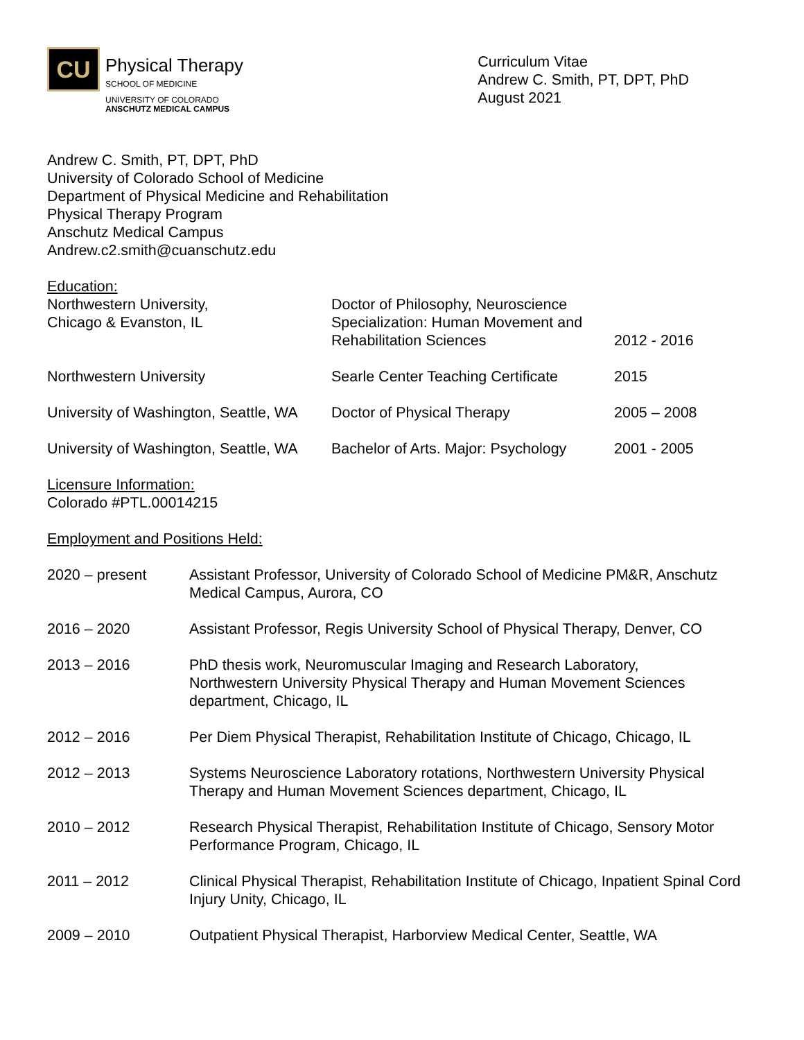CU
Physical Therapy
SCHOOL OF MEDICINE
UNIVERSITY OF COLORADO
ANSCHUTZ MEDICAL CAMPUS
Curriculum Vitae
Andrew C. Smith, PT, DPT, PhD
August 2021
Andrew C. Smith, PT, DPT, PhD
University of Colorado School of Medicine
Department of Physical Medicine and Rehabilitation
Physical Therapy Program
Anschutz Medical Campus
Andrew.c2.smith@cuanschutz.edu
Education:
| Northwestern University, Chicago & Evanston, IL | Doctor of Philosophy, Neuroscience Specialization: Human Movement and Rehabilitation Sciences | 2012 - 2016 |
| Northwestern University | Searle Center Teaching Certificate | 2015 |
| University of Washington, Seattle, WA | Doctor of Physical Therapy | 2005 – 2008 |
| University of Washington, Seattle, WA | Bachelor of Arts. Major: Psychology | 2001 - 2005 |
Licensure Information:
Colorado #PTL.00014215
Employment and Positions Held:
| 2020 – present | Assistant Professor, University of Colorado School of Medicine PM&R, Anschutz Medical Campus, Aurora, CO |
| 2016 – 2020 | Assistant Professor, Regis University School of Physical Therapy, Denver, CO |
| 2013 – 2016 | PhD thesis work, Neuromuscular Imaging and Research Laboratory, Northwestern University Physical Therapy and Human Movement Sciences department, Chicago, IL |
| 2012 – 2016 | Per Diem Physical Therapist, Rehabilitation Institute of Chicago, Chicago, IL |
| 2012 – 2013 | Systems Neuroscience Laboratory rotations, Northwestern University Physical Therapy and Human Movement Sciences department, Chicago, IL |
| 2010 – 2012 | Research Physical Therapist, Rehabilitation Institute of Chicago, Sensory Motor Performance Program, Chicago, IL |
| 2011 – 2012 | Clinical Physical Therapist, Rehabilitation Institute of Chicago, Inpatient Spinal Cord Injury Unity, Chicago, IL |
| 2009 – 2010 | Outpatient Physical Therapist, Harborview Medical Center, Seattle, WA |